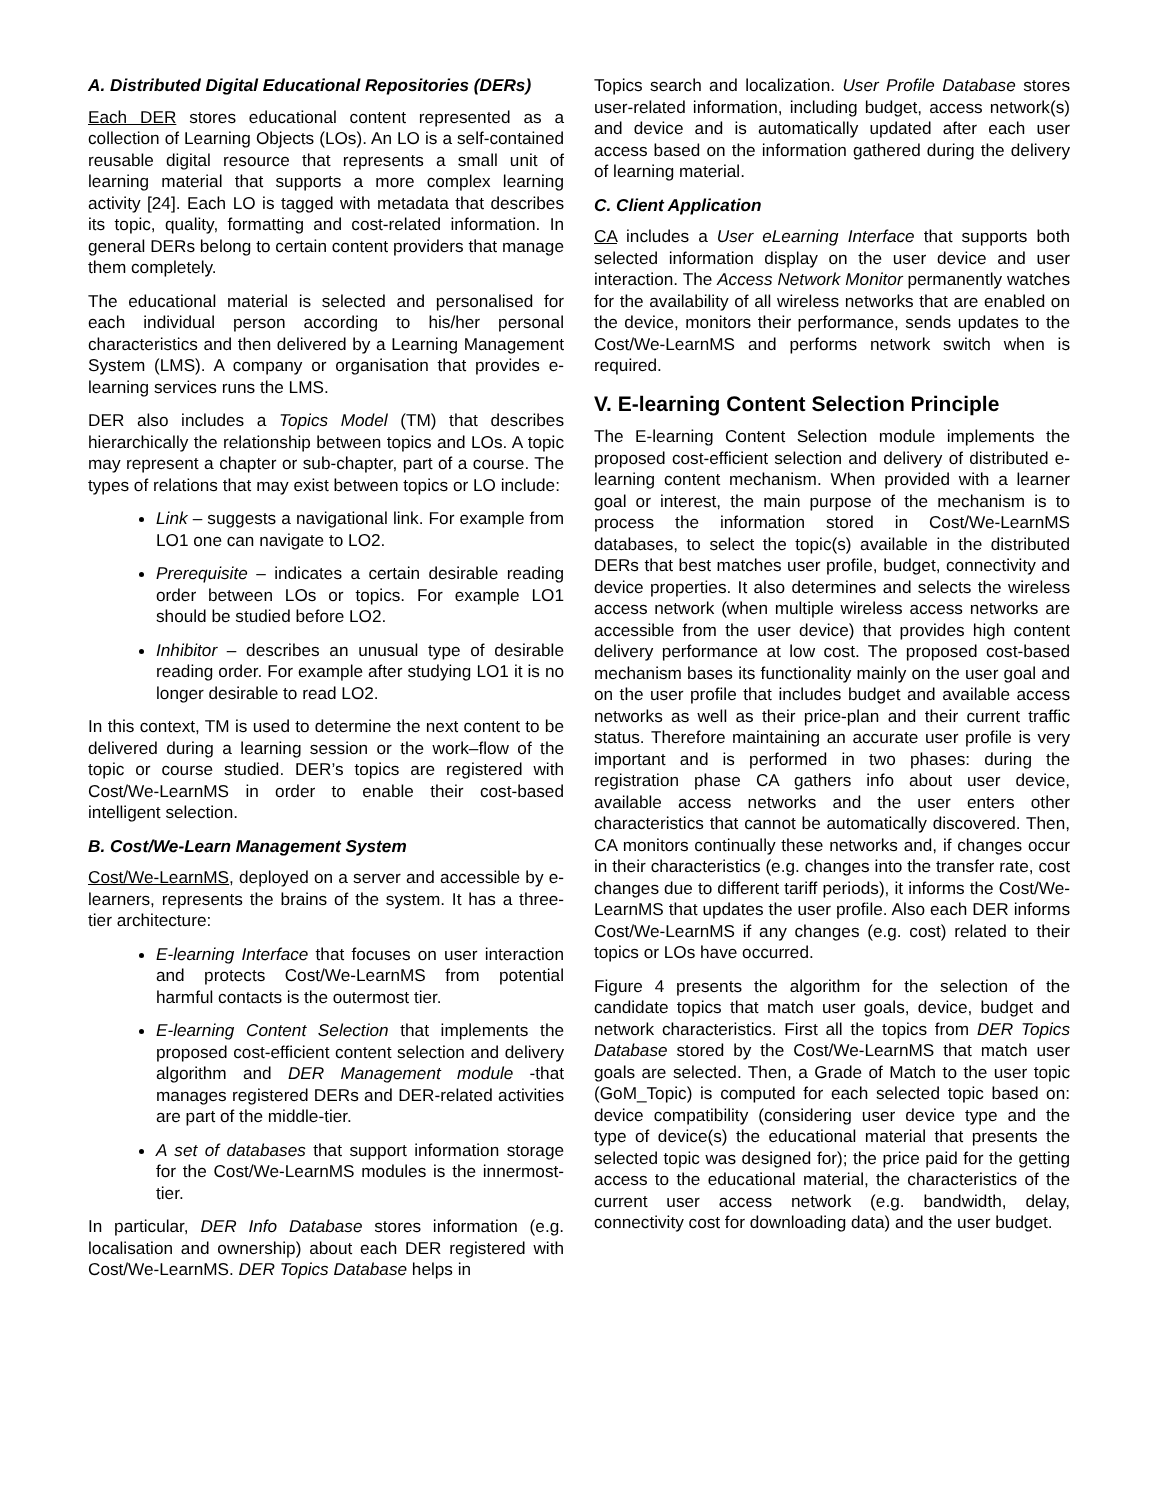A. Distributed Digital Educational Repositories (DERs)
Each DER stores educational content represented as a collection of Learning Objects (LOs). An LO is a self-contained reusable digital resource that represents a small unit of learning material that supports a more complex learning activity [24]. Each LO is tagged with metadata that describes its topic, quality, formatting and cost-related information. In general DERs belong to certain content providers that manage them completely.
The educational material is selected and personalised for each individual person according to his/her personal characteristics and then delivered by a Learning Management System (LMS). A company or organisation that provides e-learning services runs the LMS.
DER also includes a Topics Model (TM) that describes hierarchically the relationship between topics and LOs. A topic may represent a chapter or sub-chapter, part of a course. The types of relations that may exist between topics or LO include:
Link – suggests a navigational link. For example from LO1 one can navigate to LO2.
Prerequisite – indicates a certain desirable reading order between LOs or topics. For example LO1 should be studied before LO2.
Inhibitor – describes an unusual type of desirable reading order. For example after studying LO1 it is no longer desirable to read LO2.
In this context, TM is used to determine the next content to be delivered during a learning session or the work–flow of the topic or course studied. DER’s topics are registered with Cost/We-LearnMS in order to enable their cost-based intelligent selection.
B. Cost/We-Learn Management System
Cost/We-LearnMS, deployed on a server and accessible by e-learners, represents the brains of the system. It has a three-tier architecture:
E-learning Interface that focuses on user interaction and protects Cost/We-LearnMS from potential harmful contacts is the outermost tier.
E-learning Content Selection that implements the proposed cost-efficient content selection and delivery algorithm and DER Management module -that manages registered DERs and DER-related activities are part of the middle-tier.
A set of databases that support information storage for the Cost/We-LearnMS modules is the innermost-tier.
In particular, DER Info Database stores information (e.g. localisation and ownership) about each DER registered with Cost/We-LearnMS. DER Topics Database helps in
Topics search and localization. User Profile Database stores user-related information, including budget, access network(s) and device and is automatically updated after each user access based on the information gathered during the delivery of learning material.
C. Client Application
CA includes a User eLearning Interface that supports both selected information display on the user device and user interaction. The Access Network Monitor permanently watches for the availability of all wireless networks that are enabled on the device, monitors their performance, sends updates to the Cost/We-LearnMS and performs network switch when is required.
V. E-learning Content Selection Principle
The E-learning Content Selection module implements the proposed cost-efficient selection and delivery of distributed e-learning content mechanism. When provided with a learner goal or interest, the main purpose of the mechanism is to process the information stored in Cost/We-LearnMS databases, to select the topic(s) available in the distributed DERs that best matches user profile, budget, connectivity and device properties. It also determines and selects the wireless access network (when multiple wireless access networks are accessible from the user device) that provides high content delivery performance at low cost. The proposed cost-based mechanism bases its functionality mainly on the user goal and on the user profile that includes budget and available access networks as well as their price-plan and their current traffic status. Therefore maintaining an accurate user profile is very important and is performed in two phases: during the registration phase CA gathers info about user device, available access networks and the user enters other characteristics that cannot be automatically discovered. Then, CA monitors continually these networks and, if changes occur in their characteristics (e.g. changes into the transfer rate, cost changes due to different tariff periods), it informs the Cost/We-LearnMS that updates the user profile. Also each DER informs Cost/We-LearnMS if any changes (e.g. cost) related to their topics or LOs have occurred.
Figure 4 presents the algorithm for the selection of the candidate topics that match user goals, device, budget and network characteristics. First all the topics from DER Topics Database stored by the Cost/We-LearnMS that match user goals are selected. Then, a Grade of Match to the user topic (GoM_Topic) is computed for each selected topic based on: device compatibility (considering user device type and the type of device(s) the educational material that presents the selected topic was designed for); the price paid for the getting access to the educational material, the characteristics of the current user access network (e.g. bandwidth, delay, connectivity cost for downloading data) and the user budget.